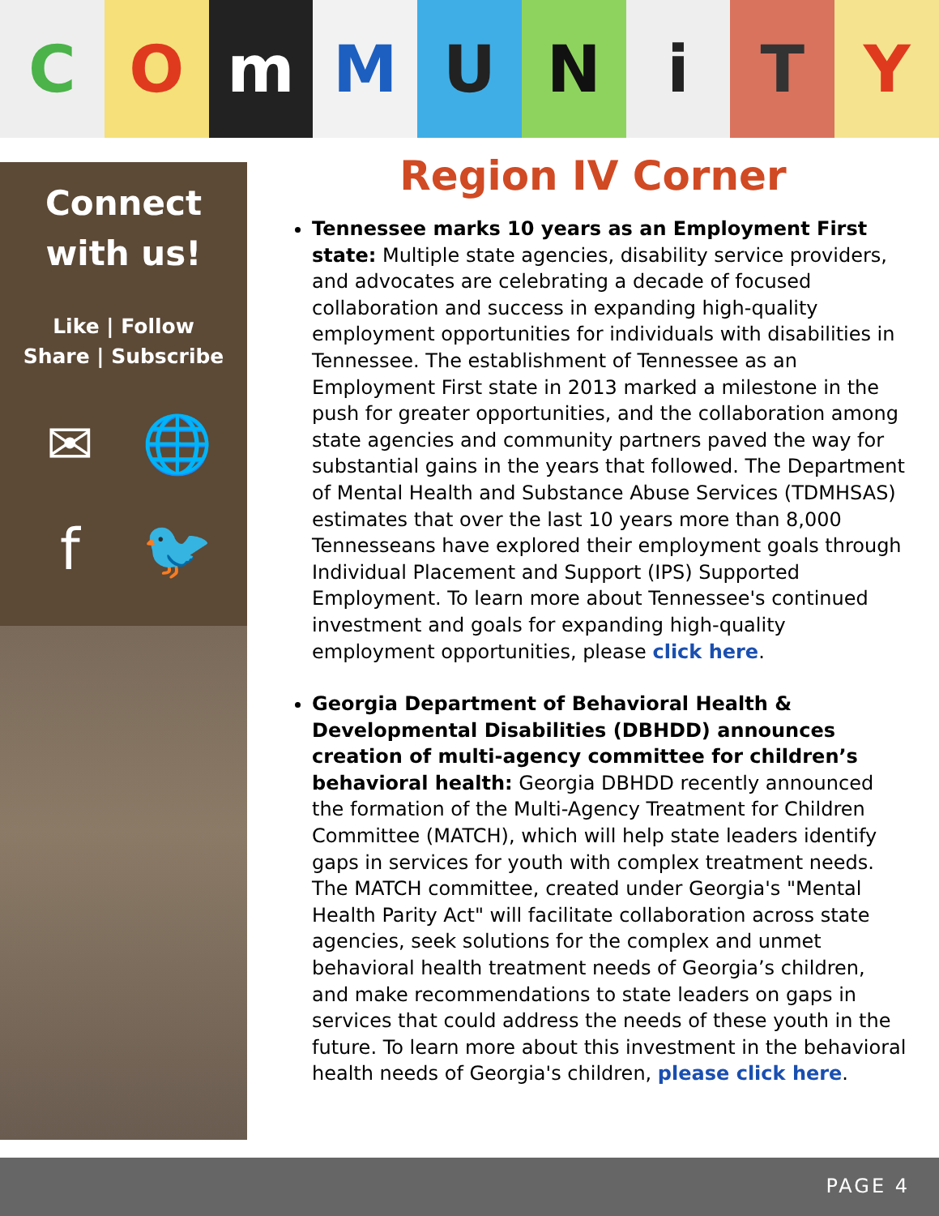C O m M U N i T Y
Connect
with us!
Like | Follow
Share | Subscribe
✉ 🌐 f 🐦
Region IV Corner
Tennessee marks 10 years as an Employment First state: Multiple state agencies, disability service providers, and advocates are celebrating a decade of focused collaboration and success in expanding high-quality employment opportunities for individuals with disabilities in Tennessee. The establishment of Tennessee as an Employment First state in 2013 marked a milestone in the push for greater opportunities, and the collaboration among state agencies and community partners paved the way for substantial gains in the years that followed. The Department of Mental Health and Substance Abuse Services (TDMHSAS) estimates that over the last 10 years more than 8,000 Tennesseans have explored their employment goals through Individual Placement and Support (IPS) Supported Employment. To learn more about Tennessee's continued investment and goals for expanding high-quality employment opportunities, please click here.
Georgia Department of Behavioral Health & Developmental Disabilities (DBHDD) announces creation of multi-agency committee for children’s behavioral health: Georgia DBHDD recently announced the formation of the Multi-Agency Treatment for Children Committee (MATCH), which will help state leaders identify gaps in services for youth with complex treatment needs. The MATCH committee, created under Georgia's "Mental Health Parity Act" will facilitate collaboration across state agencies, seek solutions for the complex and unmet behavioral health treatment needs of Georgia’s children, and make recommendations to state leaders on gaps in services that could address the needs of these youth in the future. To learn more about this investment in the behavioral health needs of Georgia's children, please click here.
PAGE 4